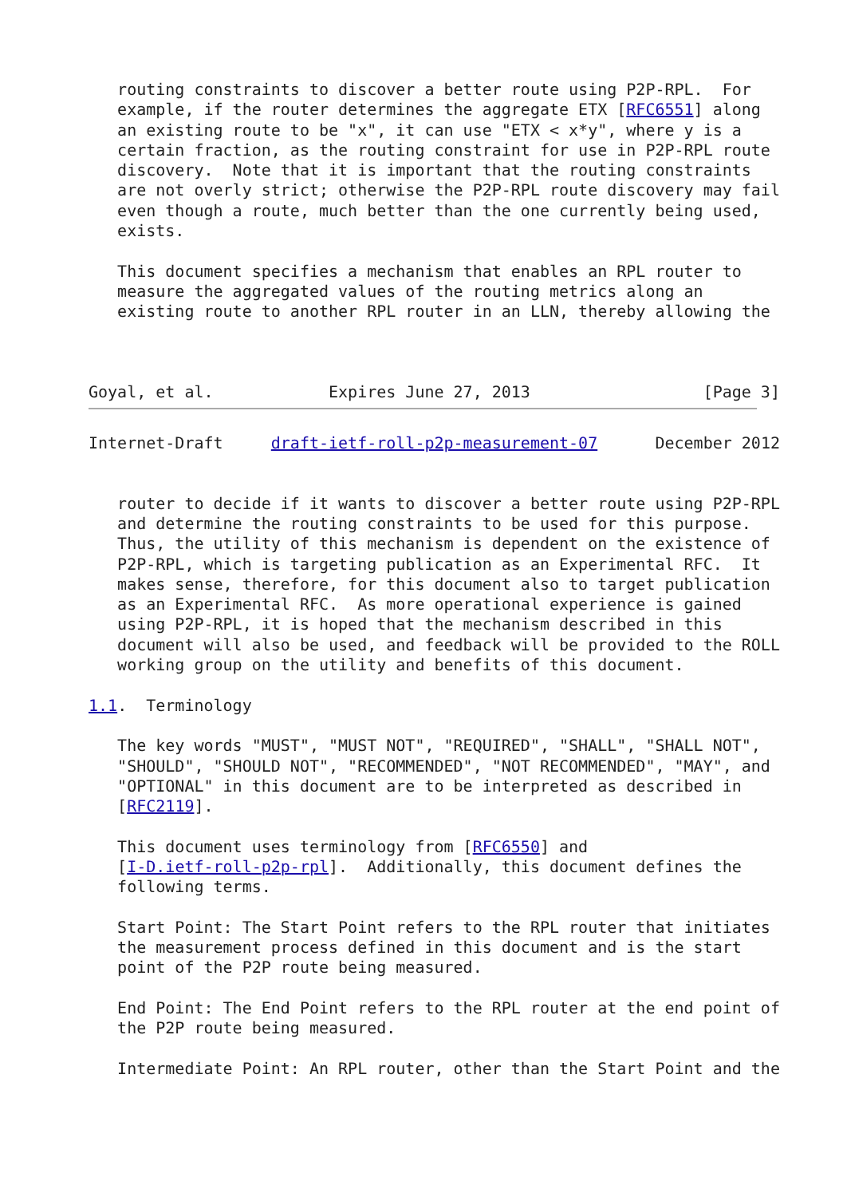routing constraints to discover a better route using P2P-RPL.  For
   example, if the router determines the aggregate ETX [RFC6551] along
   an existing route to be "x", it can use "ETX < x*y", where y is a
   certain fraction, as the routing constraint for use in P2P-RPL route
   discovery.  Note that it is important that the routing constraints
   are not overly strict; otherwise the P2P-RPL route discovery may fail
   even though a route, much better than the one currently being used,
   exists.

   This document specifies a mechanism that enables an RPL router to
   measure the aggregated values of the routing metrics along an
   existing route to another RPL router in an LLN, thereby allowing the



Goyal, et al.            Expires June 27, 2013                  [Page 3]
Internet-Draft     draft-ietf-roll-p2p-measurement-07      December 2012


   router to decide if it wants to discover a better route using P2P-RPL
   and determine the routing constraints to be used for this purpose.
   Thus, the utility of this mechanism is dependent on the existence of
   P2P-RPL, which is targeting publication as an Experimental RFC.  It
   makes sense, therefore, for this document also to target publication
   as an Experimental RFC.  As more operational experience is gained
   using P2P-RPL, it is hoped that the mechanism described in this
   document will also be used, and feedback will be provided to the ROLL
   working group on the utility and benefits of this document.

1.1.  Terminology

   The key words "MUST", "MUST NOT", "REQUIRED", "SHALL", "SHALL NOT",
   "SHOULD", "SHOULD NOT", "RECOMMENDED", "NOT RECOMMENDED", "MAY", and
   "OPTIONAL" in this document are to be interpreted as described in
   [RFC2119].

   This document uses terminology from [RFC6550] and
   [I-D.ietf-roll-p2p-rpl].  Additionally, this document defines the
   following terms.

   Start Point: The Start Point refers to the RPL router that initiates
   the measurement process defined in this document and is the start
   point of the P2P route being measured.

   End Point: The End Point refers to the RPL router at the end point of
   the P2P route being measured.

   Intermediate Point: An RPL router, other than the Start Point and the